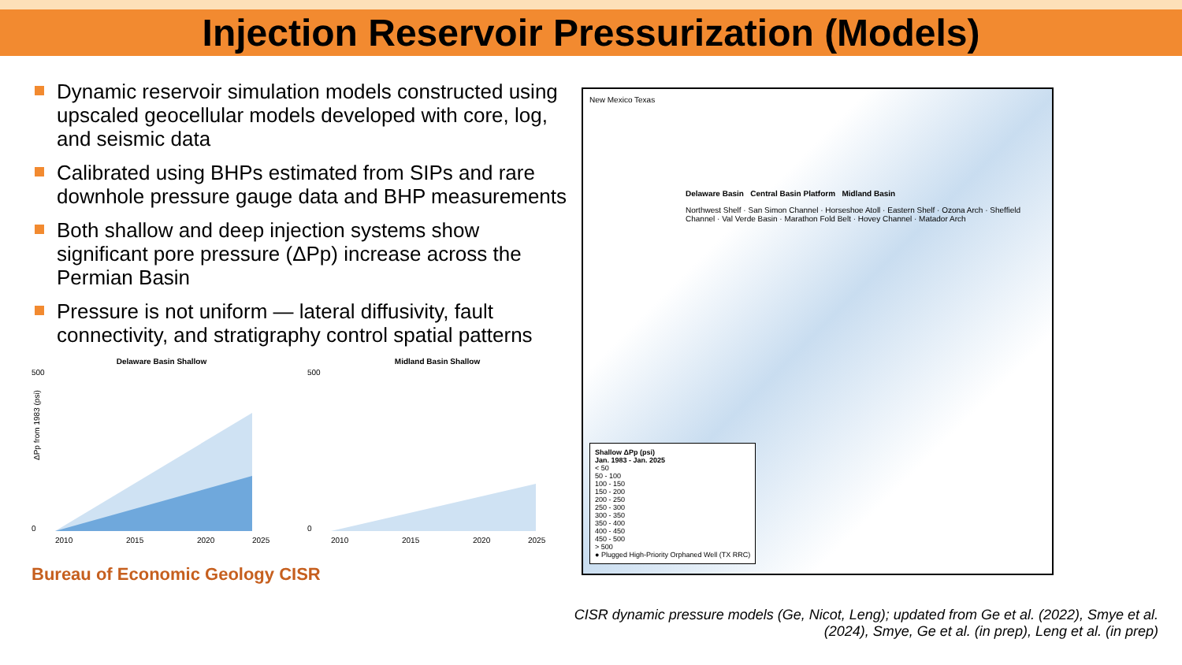Injection Reservoir Pressurization (Models)
Dynamic reservoir simulation models constructed using upscaled geocellular models developed with core, log, and seismic data
Calibrated using BHPs estimated from SIPs and rare downhole pressure gauge data and BHP measurements
Both shallow and deep injection systems show significant pore pressure (ΔPp) increase across the Permian Basin
Pressure is not uniform — lateral diffusivity, fault connectivity, and stratigraphy control spatial patterns
Delaware Basin Shallow
500
0
2010
2015
2020
2025
ΔPp from 1983 (psi)
Midland Basin Shallow
500
0
2010
2015
2020
2025
Bureau of Economic Geology CISR
New Mexico Texas
Delaware Basin Central Basin Platform Midland Basin
Northwest Shelf · San Simon Channel · Horseshoe Atoll · Eastern Shelf · Ozona Arch · Sheffield Channel · Val Verde Basin · Marathon Fold Belt · Hovey Channel · Matador Arch
Shallow ΔPp (psi)
Jan. 1983 - Jan. 2025
< 50
50 - 100
100 - 150
150 - 200
200 - 250
250 - 300
300 - 350
350 - 400
400 - 450
450 - 500
> 500
● Plugged High-Priority Orphaned Well (TX RRC)
CISR dynamic pressure models (Ge, Nicot, Leng); updated from Ge et al. (2022), Smye et al. (2024), Smye, Ge et al. (in prep), Leng et al. (in prep)